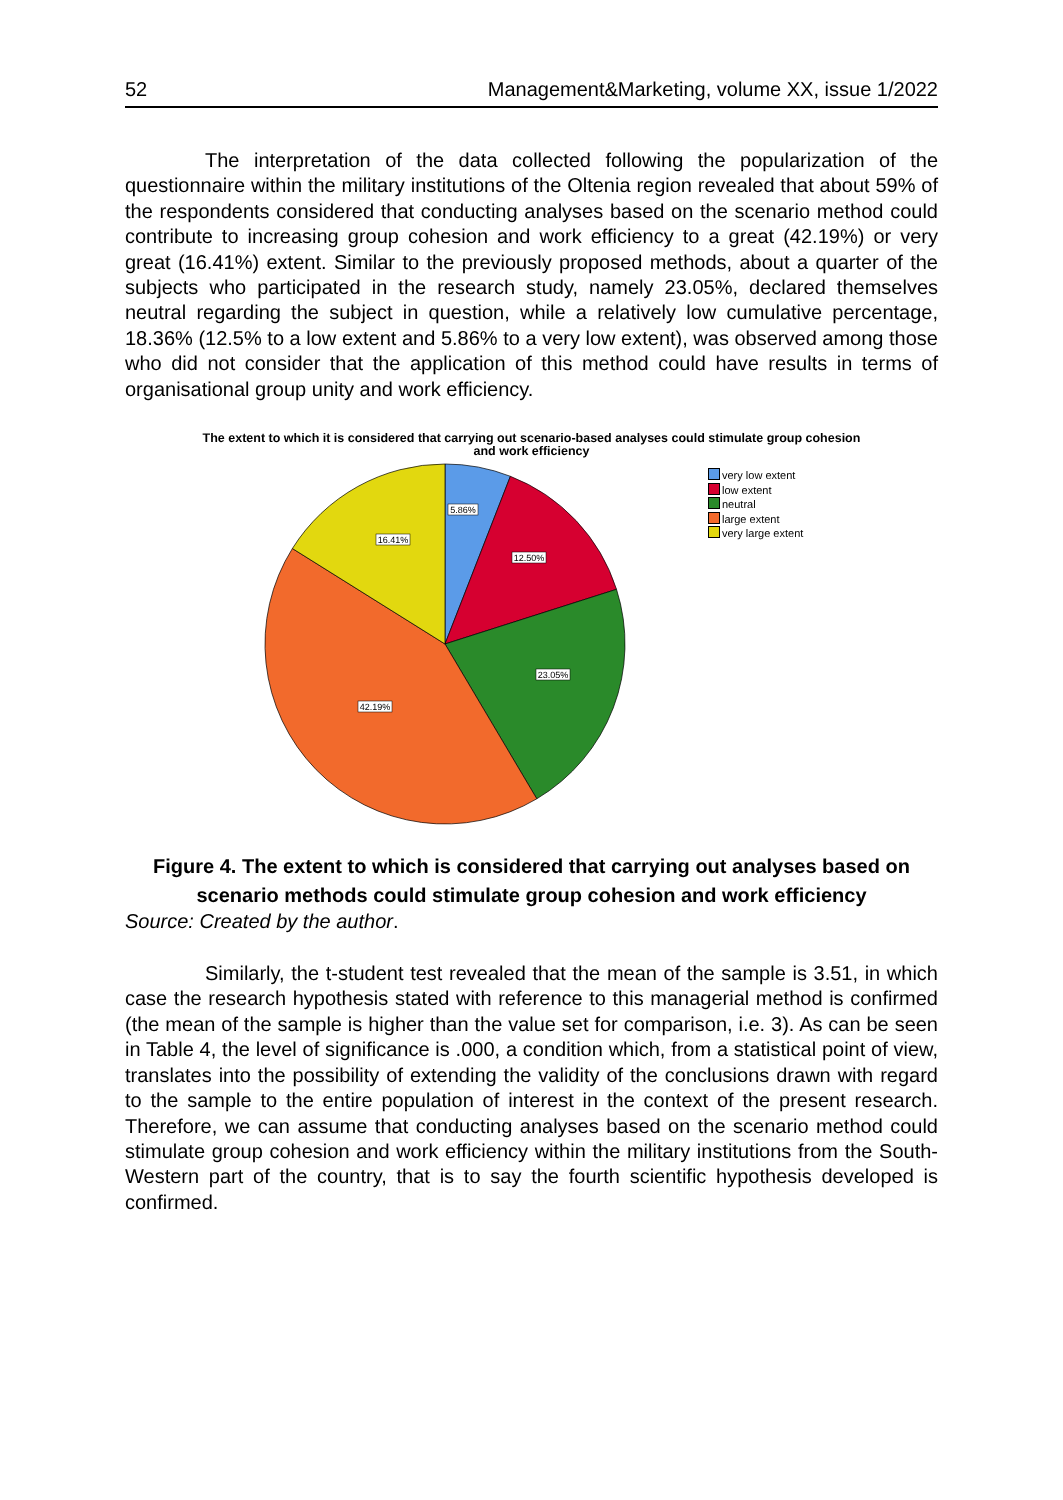52 Management&Marketing, volume XX, issue 1/2022
The interpretation of the data collected following the popularization of the questionnaire within the military institutions of the Oltenia region revealed that about 59% of the respondents considered that conducting analyses based on the scenario method could contribute to increasing group cohesion and work efficiency to a great (42.19%) or very great (16.41%) extent. Similar to the previously proposed methods, about a quarter of the subjects who participated in the research study, namely 23.05%, declared themselves neutral regarding the subject in question, while a relatively low cumulative percentage, 18.36% (12.5% to a low extent and 5.86% to a very low extent), was observed among those who did not consider that the application of this method could have results in terms of organisational group unity and work efficiency.
The extent to which it is considered that carrying out scenario-based analyses could stimulate group cohesion
and work efficiency
5.86%
12.50%
23.05%
42.19%
16.41%
very low extent
low extent
neutral
large extent
very large extent
Figure 4. The extent to which is considered that carrying out analyses based on scenario methods could stimulate group cohesion and work efficiency
Source: Created by the author.
Similarly, the t-student test revealed that the mean of the sample is 3.51, in which case the research hypothesis stated with reference to this managerial method is confirmed (the mean of the sample is higher than the value set for comparison, i.e. 3). As can be seen in Table 4, the level of significance is .000, a condition which, from a statistical point of view, translates into the possibility of extending the validity of the conclusions drawn with regard to the sample to the entire population of interest in the context of the present research. Therefore, we can assume that conducting analyses based on the scenario method could stimulate group cohesion and work efficiency within the military institutions from the South-Western part of the country, that is to say the fourth scientific hypothesis developed is confirmed.